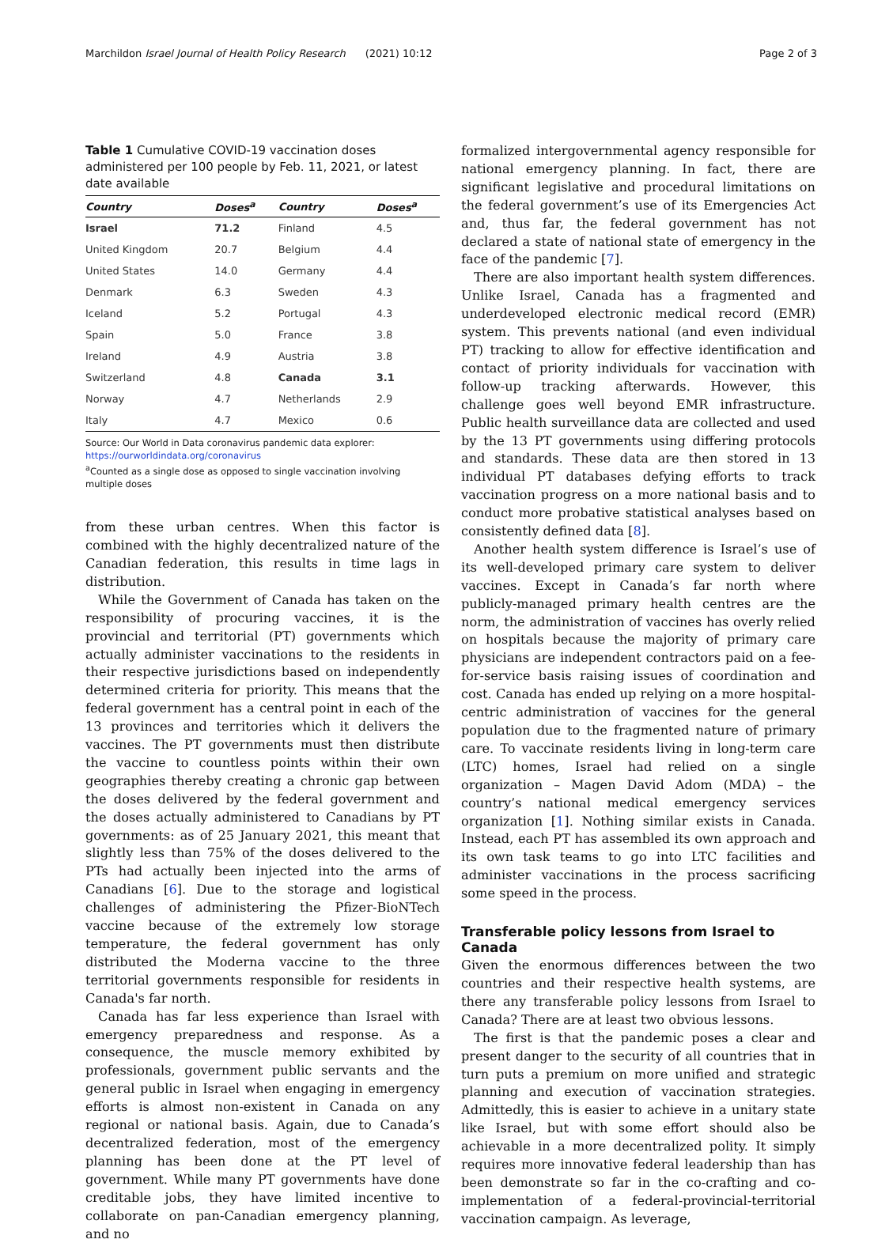Marchildon Israel Journal of Health Policy Research (2021) 10:12 Page 2 of 3
Table 1 Cumulative COVID-19 vaccination doses administered per 100 people by Feb. 11, 2021, or latest date available
| Country | Doses<sup>a</sup> | Country | Doses<sup>a</sup> |
| --- | --- | --- | --- |
| Israel | 71.2 | Finland | 4.5 |
| United Kingdom | 20.7 | Belgium | 4.4 |
| United States | 14.0 | Germany | 4.4 |
| Denmark | 6.3 | Sweden | 4.3 |
| Iceland | 5.2 | Portugal | 4.3 |
| Spain | 5.0 | France | 3.8 |
| Ireland | 4.9 | Austria | 3.8 |
| Switzerland | 4.8 | Canada | 3.1 |
| Norway | 4.7 | Netherlands | 2.9 |
| Italy | 4.7 | Mexico | 0.6 |
Source: Our World in Data coronavirus pandemic data explorer: https://ourworldindata.org/coronavirus
<sup>a</sup> Counted as a single dose as opposed to single vaccination involving multiple doses
from these urban centres. When this factor is combined with the highly decentralized nature of the Canadian federation, this results in time lags in distribution.
While the Government of Canada has taken on the responsibility of procuring vaccines, it is the provincial and territorial (PT) governments which actually administer vaccinations to the residents in their respective jurisdictions based on independently determined criteria for priority. This means that the federal government has a central point in each of the 13 provinces and territories which it delivers the vaccines. The PT governments must then distribute the vaccine to countless points within their own geographies thereby creating a chronic gap between the doses delivered by the federal government and the doses actually administered to Canadians by PT governments: as of 25 January 2021, this meant that slightly less than 75% of the doses delivered to the PTs had actually been injected into the arms of Canadians [6]. Due to the storage and logistical challenges of administering the Pfizer-BioNTech vaccine because of the extremely low storage temperature, the federal government has only distributed the Moderna vaccine to the three territorial governments responsible for residents in Canada's far north.
Canada has far less experience than Israel with emergency preparedness and response. As a consequence, the muscle memory exhibited by professionals, government public servants and the general public in Israel when engaging in emergency efforts is almost non-existent in Canada on any regional or national basis. Again, due to Canada’s decentralized federation, most of the emergency planning has been done at the PT level of government. While many PT governments have done creditable jobs, they have limited incentive to collaborate on pan-Canadian emergency planning, and no
formalized intergovernmental agency responsible for national emergency planning. In fact, there are significant legislative and procedural limitations on the federal government’s use of its Emergencies Act and, thus far, the federal government has not declared a state of national state of emergency in the face of the pandemic [7].
There are also important health system differences. Unlike Israel, Canada has a fragmented and underdeveloped electronic medical record (EMR) system. This prevents national (and even individual PT) tracking to allow for effective identification and contact of priority individuals for vaccination with follow-up tracking afterwards. However, this challenge goes well beyond EMR infrastructure. Public health surveillance data are collected and used by the 13 PT governments using differing protocols and standards. These data are then stored in 13 individual PT databases defying efforts to track vaccination progress on a more national basis and to conduct more probative statistical analyses based on consistently defined data [8].
Another health system difference is Israel’s use of its well-developed primary care system to deliver vaccines. Except in Canada’s far north where publicly-managed primary health centres are the norm, the administration of vaccines has overly relied on hospitals because the majority of primary care physicians are independent contractors paid on a fee-for-service basis raising issues of coordination and cost. Canada has ended up relying on a more hospital-centric administration of vaccines for the general population due to the fragmented nature of primary care. To vaccinate residents living in long-term care (LTC) homes, Israel had relied on a single organization – Magen David Adom (MDA) – the country’s national medical emergency services organization [1]. Nothing similar exists in Canada. Instead, each PT has assembled its own approach and its own task teams to go into LTC facilities and administer vaccinations in the process sacrificing some speed in the process.
Transferable policy lessons from Israel to Canada
Given the enormous differences between the two countries and their respective health systems, are there any transferable policy lessons from Israel to Canada? There are at least two obvious lessons.
The first is that the pandemic poses a clear and present danger to the security of all countries that in turn puts a premium on more unified and strategic planning and execution of vaccination strategies. Admittedly, this is easier to achieve in a unitary state like Israel, but with some effort should also be achievable in a more decentralized polity. It simply requires more innovative federal leadership than has been demonstrate so far in the co-crafting and co-implementation of a federal-provincial-territorial vaccination campaign. As leverage,